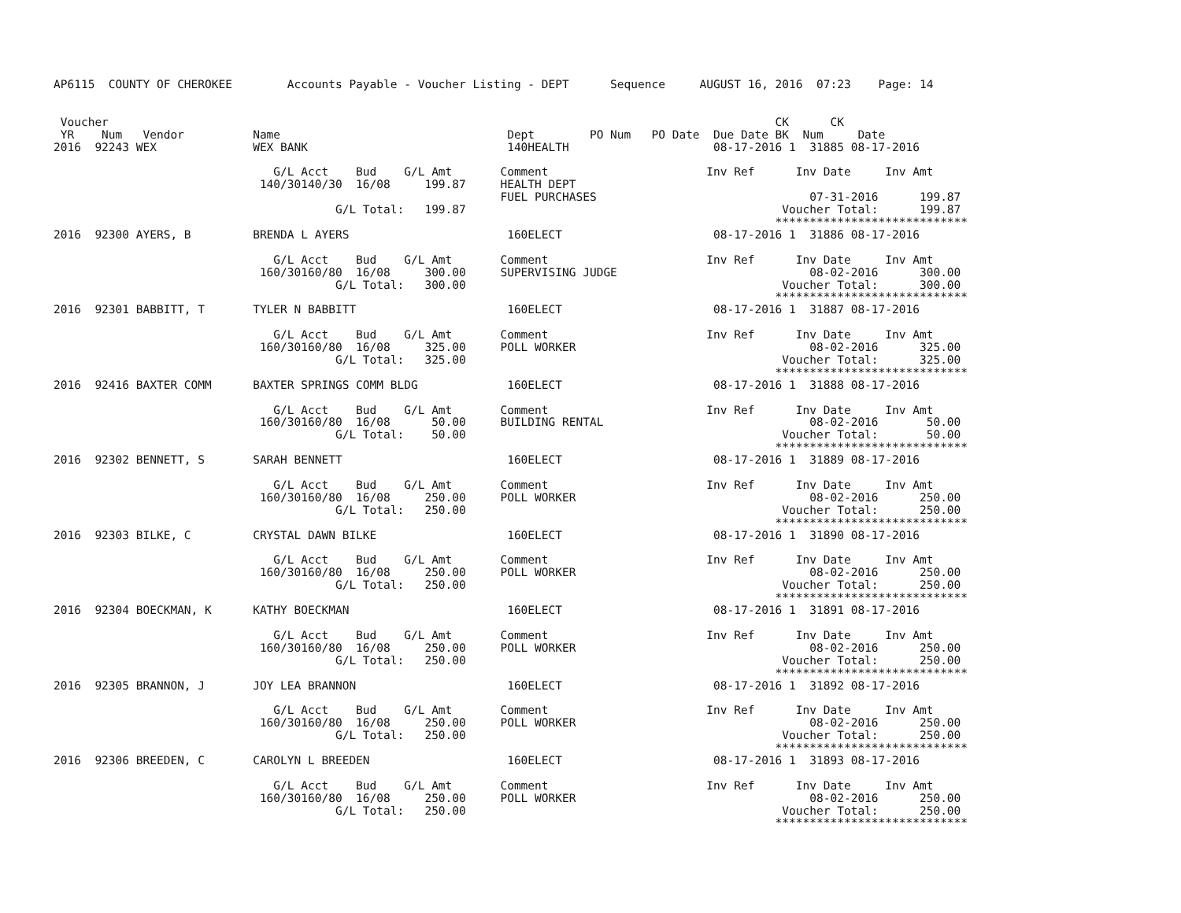AP6115  COUNTY OF CHEROKEE        Accounts Payable - Voucher Listing - DEPT      Sequence     AUGUST 16, 2016  07:23    Page: 14


 Voucher                                                                                                 CK      CK
 YR    Num   Vendor          Name                                 Dept        PO Num   PO Date  Due Date BK  Num     Date
2016  92243 WEX              WEX BANK                             140HEALTH                     08-17-2016 1  31885 08-17-2016

                                G/L Acct    Bud    G/L Amt       Comment                       Inv Ref      Inv Date     Inv Amt
                              140/30140/30  16/08     199.87     HEALTH DEPT
                                                                 FUEL PURCHASES                               07-31-2016      199.87
                                         G/L Total:   199.87                                              Voucher Total:      199.87
                                                                                                         ****************************
2016  92300 AYERS, B         BRENDA L AYERS                       160ELECT                      08-17-2016 1  31886 08-17-2016

                                G/L Acct    Bud    G/L Amt       Comment                       Inv Ref      Inv Date     Inv Amt
                              160/30160/80  16/08     300.00     SUPERVISING JUDGE                            08-02-2016      300.00
                                         G/L Total:   300.00                                              Voucher Total:      300.00
                                                                                                         ****************************
2016  92301 BABBITT, T       TYLER N BABBITT                      160ELECT                      08-17-2016 1  31887 08-17-2016

                                G/L Acct    Bud    G/L Amt       Comment                       Inv Ref      Inv Date     Inv Amt
                              160/30160/80  16/08     325.00     POLL WORKER                                  08-02-2016      325.00
                                         G/L Total:   325.00                                              Voucher Total:      325.00
                                                                                                         ****************************
2016  92416 BAXTER COMM      BAXTER SPRINGS COMM BLDG             160ELECT                      08-17-2016 1  31888 08-17-2016

                                G/L Acct    Bud    G/L Amt       Comment                       Inv Ref      Inv Date     Inv Amt
                              160/30160/80  16/08      50.00     BUILDING RENTAL                              08-02-2016       50.00
                                         G/L Total:    50.00                                              Voucher Total:       50.00
                                                                                                         ****************************
2016  92302 BENNETT, S       SARAH BENNETT                        160ELECT                      08-17-2016 1  31889 08-17-2016

                                G/L Acct    Bud    G/L Amt       Comment                       Inv Ref      Inv Date     Inv Amt
                              160/30160/80  16/08     250.00     POLL WORKER                                  08-02-2016      250.00
                                         G/L Total:   250.00                                              Voucher Total:      250.00
                                                                                                         ****************************
2016  92303 BILKE, C         CRYSTAL DAWN BILKE                   160ELECT                      08-17-2016 1  31890 08-17-2016

                                G/L Acct    Bud    G/L Amt       Comment                       Inv Ref      Inv Date     Inv Amt
                              160/30160/80  16/08     250.00     POLL WORKER                                  08-02-2016      250.00
                                         G/L Total:   250.00                                              Voucher Total:      250.00
                                                                                                         ****************************
2016  92304 BOECKMAN, K      KATHY BOECKMAN                       160ELECT                      08-17-2016 1  31891 08-17-2016

                                G/L Acct    Bud    G/L Amt       Comment                       Inv Ref      Inv Date     Inv Amt
                              160/30160/80  16/08     250.00     POLL WORKER                                  08-02-2016      250.00
                                         G/L Total:   250.00                                              Voucher Total:      250.00
                                                                                                         ****************************
2016  92305 BRANNON, J       JOY LEA BRANNON                      160ELECT                      08-17-2016 1  31892 08-17-2016

                                G/L Acct    Bud    G/L Amt       Comment                       Inv Ref      Inv Date     Inv Amt
                              160/30160/80  16/08     250.00     POLL WORKER                                  08-02-2016      250.00
                                         G/L Total:   250.00                                              Voucher Total:      250.00
                                                                                                         ****************************
2016  92306 BREEDEN, C       CAROLYN L BREEDEN                    160ELECT                      08-17-2016 1  31893 08-17-2016

                                G/L Acct    Bud    G/L Amt       Comment                       Inv Ref      Inv Date     Inv Amt
                              160/30160/80  16/08     250.00     POLL WORKER                                  08-02-2016      250.00
                                         G/L Total:   250.00                                              Voucher Total:      250.00
                                                                                                         ****************************